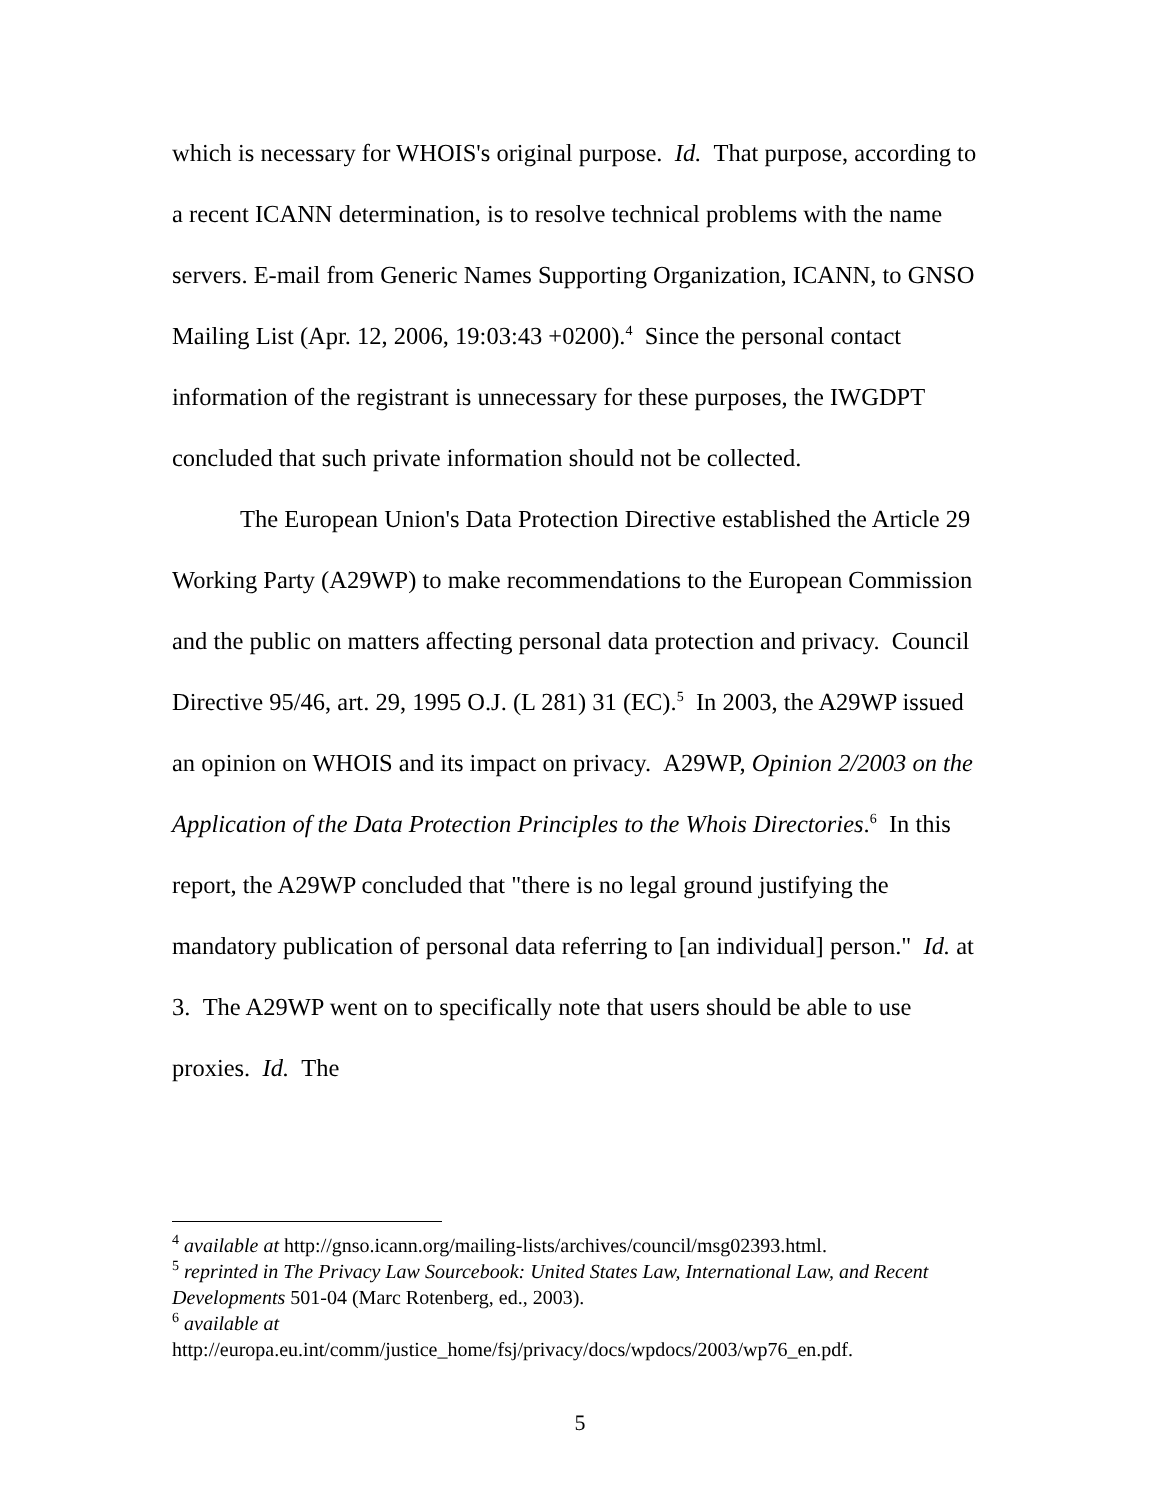which is necessary for WHOIS's original purpose. Id. That purpose, according to a recent ICANN determination, is to resolve technical problems with the name servers. E-mail from Generic Names Supporting Organization, ICANN, to GNSO Mailing List (Apr. 12, 2006, 19:03:43 +0200).<sup>4</sup> Since the personal contact information of the registrant is unnecessary for these purposes, the IWGDPT concluded that such private information should not be collected.
The European Union's Data Protection Directive established the Article 29 Working Party (A29WP) to make recommendations to the European Commission and the public on matters affecting personal data protection and privacy. Council Directive 95/46, art. 29, 1995 O.J. (L 281) 31 (EC).<sup>5</sup> In 2003, the A29WP issued an opinion on WHOIS and its impact on privacy. A29WP, Opinion 2/2003 on the Application of the Data Protection Principles to the Whois Directories.<sup>6</sup> In this report, the A29WP concluded that "there is no legal ground justifying the mandatory publication of personal data referring to [an individual] person." Id. at 3. The A29WP went on to specifically note that users should be able to use proxies. Id. The
<sup>4</sup> available at http://gnso.icann.org/mailing-lists/archives/council/msg02393.html.
<sup>5</sup> reprinted in The Privacy Law Sourcebook: United States Law, International Law, and Recent Developments 501-04 (Marc Rotenberg, ed., 2003).
<sup>6</sup> available at
http://europa.eu.int/comm/justice_home/fsj/privacy/docs/wpdocs/2003/wp76_en.pdf.
5